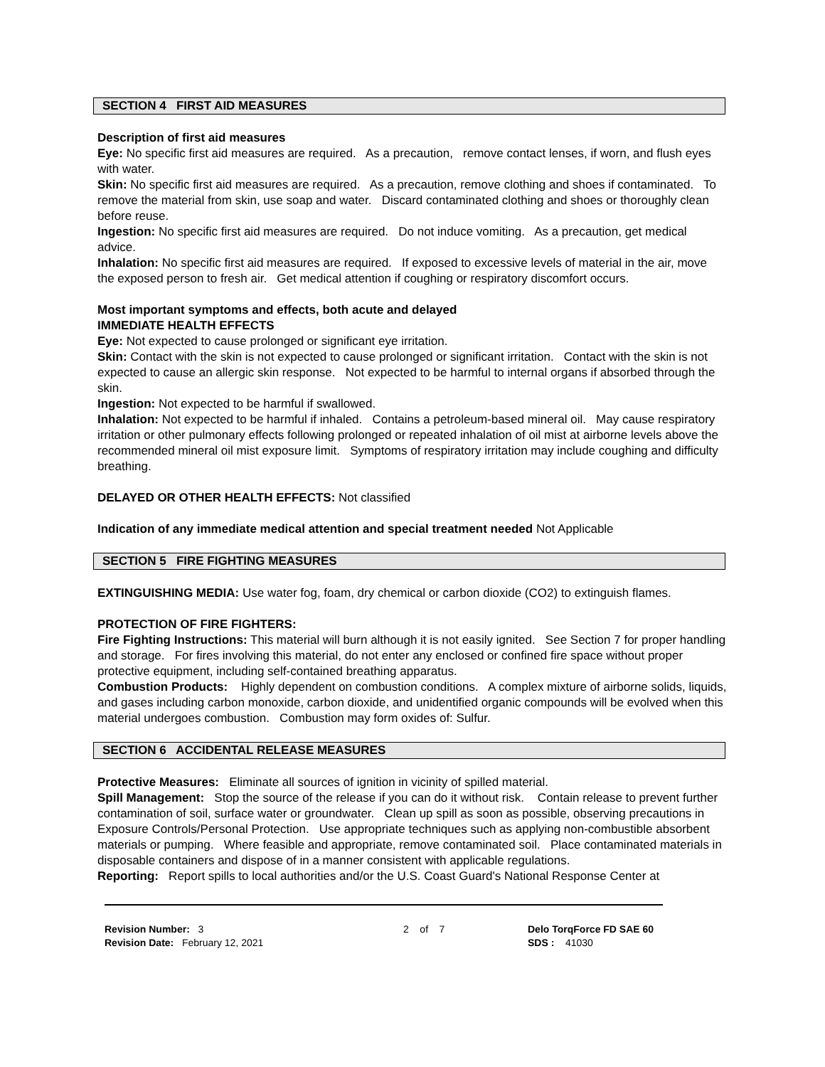SECTION 4 FIRST AID MEASURES
Description of first aid measures
Eye: No specific first aid measures are required. As a precaution, remove contact lenses, if worn, and flush eyes with water.
Skin: No specific first aid measures are required. As a precaution, remove clothing and shoes if contaminated. To remove the material from skin, use soap and water. Discard contaminated clothing and shoes or thoroughly clean before reuse.
Ingestion: No specific first aid measures are required. Do not induce vomiting. As a precaution, get medical advice.
Inhalation: No specific first aid measures are required. If exposed to excessive levels of material in the air, move the exposed person to fresh air. Get medical attention if coughing or respiratory discomfort occurs.
Most important symptoms and effects, both acute and delayed
IMMEDIATE HEALTH EFFECTS
Eye: Not expected to cause prolonged or significant eye irritation.
Skin: Contact with the skin is not expected to cause prolonged or significant irritation. Contact with the skin is not expected to cause an allergic skin response. Not expected to be harmful to internal organs if absorbed through the skin.
Ingestion: Not expected to be harmful if swallowed.
Inhalation: Not expected to be harmful if inhaled. Contains a petroleum-based mineral oil. May cause respiratory irritation or other pulmonary effects following prolonged or repeated inhalation of oil mist at airborne levels above the recommended mineral oil mist exposure limit. Symptoms of respiratory irritation may include coughing and difficulty breathing.
DELAYED OR OTHER HEALTH EFFECTS: Not classified
Indication of any immediate medical attention and special treatment needed Not Applicable
SECTION 5 FIRE FIGHTING MEASURES
EXTINGUISHING MEDIA: Use water fog, foam, dry chemical or carbon dioxide (CO2) to extinguish flames.
PROTECTION OF FIRE FIGHTERS:
Fire Fighting Instructions: This material will burn although it is not easily ignited. See Section 7 for proper handling and storage. For fires involving this material, do not enter any enclosed or confined fire space without proper protective equipment, including self-contained breathing apparatus.
Combustion Products: Highly dependent on combustion conditions. A complex mixture of airborne solids, liquids, and gases including carbon monoxide, carbon dioxide, and unidentified organic compounds will be evolved when this material undergoes combustion. Combustion may form oxides of: Sulfur.
SECTION 6 ACCIDENTAL RELEASE MEASURES
Protective Measures: Eliminate all sources of ignition in vicinity of spilled material.
Spill Management: Stop the source of the release if you can do it without risk. Contain release to prevent further contamination of soil, surface water or groundwater. Clean up spill as soon as possible, observing precautions in Exposure Controls/Personal Protection. Use appropriate techniques such as applying non-combustible absorbent materials or pumping. Where feasible and appropriate, remove contaminated soil. Place contaminated materials in disposable containers and dispose of in a manner consistent with applicable regulations.
Reporting: Report spills to local authorities and/or the U.S. Coast Guard's National Response Center at
Revision Number: 3
Revision Date: February 12, 2021
2 of 7 Delo TorqForce FD SAE 60
SDS : 41030